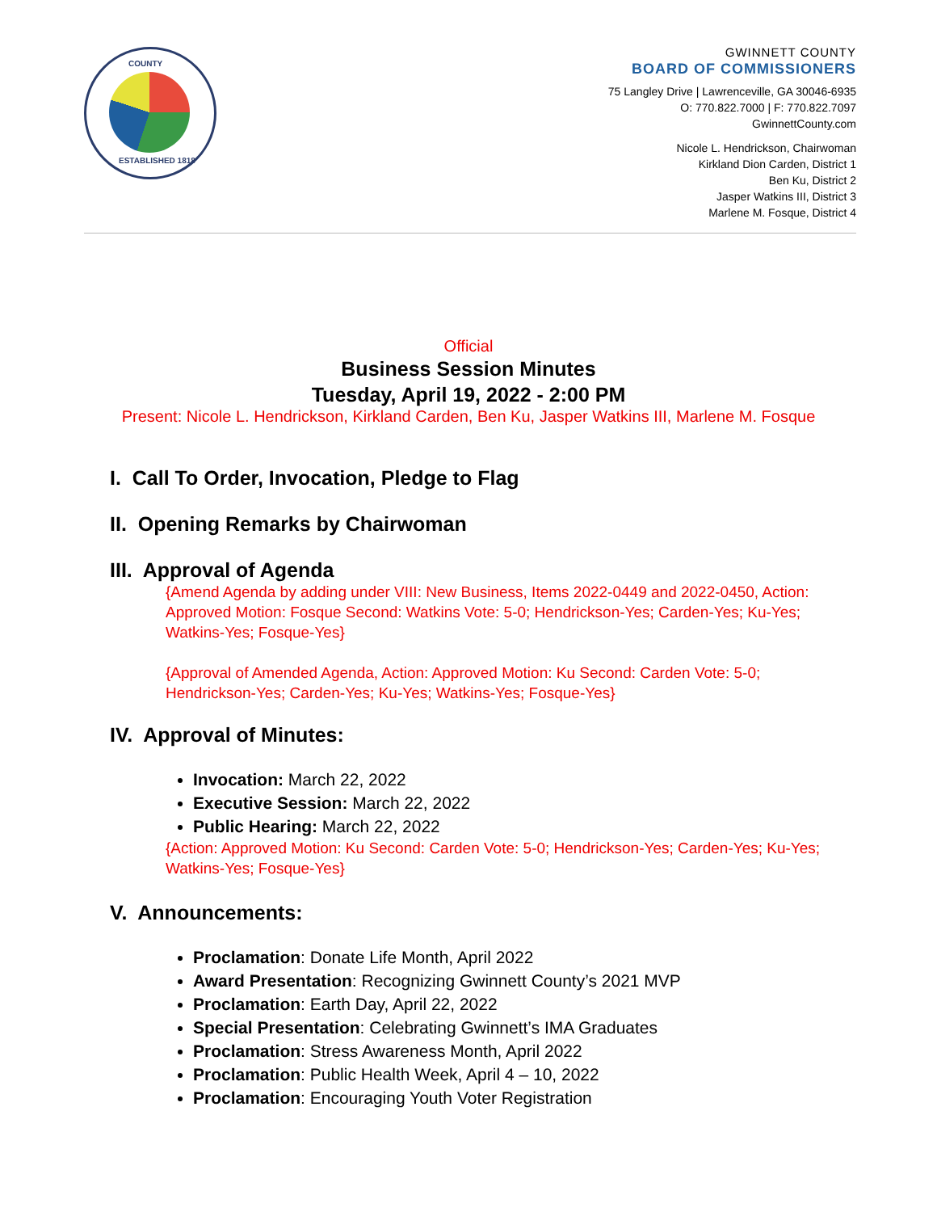COUNTY
ESTABLISHED 1818
GWINNETT COUNTY
BOARD OF COMMISSIONERS
75 Langley Drive | Lawrenceville, GA 30046-6935
O: 770.822.7000 | F: 770.822.7097
GwinnettCounty.com
Nicole L. Hendrickson, Chairwoman
Kirkland Dion Carden, District 1
Ben Ku, District 2
Jasper Watkins III, District 3
Marlene M. Fosque, District 4
Official
Business Session Minutes
Tuesday, April 19, 2022 - 2:00 PM
Present: Nicole L. Hendrickson, Kirkland Carden, Ben Ku, Jasper Watkins III, Marlene M. Fosque
I. Call To Order, Invocation, Pledge to Flag
II. Opening Remarks by Chairwoman
III. Approval of Agenda
{Amend Agenda by adding under VIII: New Business, Items 2022-0449 and 2022-0450, Action: Approved Motion: Fosque Second: Watkins Vote: 5-0; Hendrickson-Yes; Carden-Yes; Ku-Yes; Watkins-Yes; Fosque-Yes}
{Approval of Amended Agenda, Action: Approved Motion: Ku Second: Carden Vote: 5-0; Hendrickson-Yes; Carden-Yes; Ku-Yes; Watkins-Yes; Fosque-Yes}
IV. Approval of Minutes:
Invocation: March 22, 2022
Executive Session: March 22, 2022
Public Hearing: March 22, 2022
{Action: Approved Motion: Ku Second: Carden Vote: 5-0; Hendrickson-Yes; Carden-Yes; Ku-Yes; Watkins-Yes; Fosque-Yes}
V. Announcements:
Proclamation: Donate Life Month, April 2022
Award Presentation: Recognizing Gwinnett County’s 2021 MVP
Proclamation: Earth Day, April 22, 2022
Special Presentation: Celebrating Gwinnett’s IMA Graduates
Proclamation: Stress Awareness Month, April 2022
Proclamation: Public Health Week, April 4 – 10, 2022
Proclamation: Encouraging Youth Voter Registration